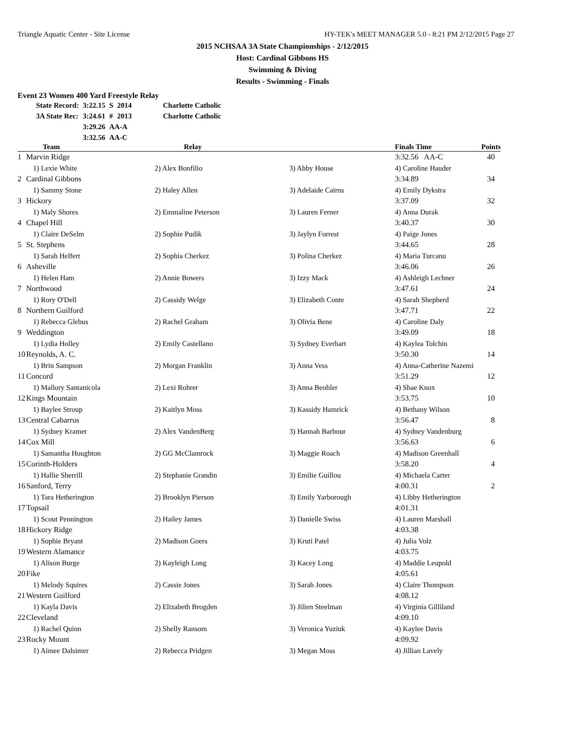Triangle Aquatic Center - Site License HY-TEK's MEET MANAGER 5.0 - 8:21 PM 2/12/2015 Page 27
2015 NCHSAA 3A State Championships - 2/12/2015
Host: Cardinal Gibbons HS
Swimming & Diving
Results - Swimming - Finals
Event 23 Women 400 Yard Freestyle Relay
| State Record: | 3:22.15 | S | 2014 | Charlotte Catholic |
| 3A State Rec: | 3:24.61 | # | 2013 | Charlotte Catholic |
| | 3:29.26 | AA-A | | |
| | 3:32.56 | AA-C | | |
| | Team | Relay | | Finals Time | Points |
| --- | --- | --- | --- | --- | --- |
| 1 | Marvin Ridge | | | 3:32.56 AA-C | 40 |
| | 1) Lexie White | 2) Alex Bonfilio | 3) Abby House | 4) Caroline Hauder | |
| 2 | Cardinal Gibbons | | | 3:34.89 | 34 |
| | 1) Sammy Stone | 2) Haley Allen | 3) Adelaide Cairns | 4) Emily Dykstra | |
| 3 | Hickory | | | 3:37.09 | 32 |
| | 1) Maly Shores | 2) Emmaline Peterson | 3) Lauren Ferner | 4) Anna Durak | |
| 4 | Chapel Hill | | | 3:40.37 | 30 |
| | 1) Claire DeSelm | 2) Sophie Pudik | 3) Jaylyn Forrest | 4) Paige Jones | |
| 5 | St. Stephens | | | 3:44.65 | 28 |
| | 1) Sarah Helfert | 2) Sophia Cherkez | 3) Polina Cherkez | 4) Maria Turcanu | |
| 6 | Asheville | | | 3:46.06 | 26 |
| | 1) Helen Ham | 2) Annie Bowers | 3) Izzy Mack | 4) Ashleigh Lechner | |
| 7 | Northwood | | | 3:47.61 | 24 |
| | 1) Rory O'Dell | 2) Cassidy Welge | 3) Elizabeth Conte | 4) Sarah Shepherd | |
| 8 | Northern Guilford | | | 3:47.71 | 22 |
| | 1) Rebecca Glebus | 2) Rachel Graham | 3) Olivia Bene | 4) Caroline Daly | |
| 9 | Weddington | | | 3:49.09 | 18 |
| | 1) Lydia Holley | 2) Emily Castellano | 3) Sydney Everhart | 4) Kaylea Tolchin | |
| 10 | Reynolds, A. C. | | | 3:50.30 | 14 |
| | 1) Brin Sampson | 2) Morgan Franklin | 3) Anna Vess | 4) Anna-Catherine Nazemi | |
| 11 | Concord | | | 3:51.29 | 12 |
| | 1) Mallory Santanicola | 2) Lexi Rohrer | 3) Anna Beohler | 4) Shae Knox | |
| 12 | Kings Mountain | | | 3:53.75 | 10 |
| | 1) Baylee Stroup | 2) Kaitlyn Moss | 3) Kassidy Hamrick | 4) Bethany Wilson | |
| 13 | Central Cabarrus | | | 3:56.47 | 8 |
| | 1) Sydney Kramer | 2) Alex VandenBerg | 3) Hannah Barbour | 4) Sydney Vandenburg | |
| 14 | Cox Mill | | | 3:56.63 | 6 |
| | 1) Samantha Houghton | 2) GG McClamrock | 3) Maggie Roach | 4) Madison Greenhall | |
| 15 | Corinth-Holders | | | 3:58.20 | 4 |
| | 1) Hallie Sherrill | 2) Stephanie Grandin | 3) Emilie Guillou | 4) Michaela Carter | |
| 16 | Sanford, Terry | | | 4:00.31 | 2 |
| | 1) Tara Hetherington | 2) Brooklyn Pierson | 3) Emily Yarborough | 4) Libby Hetherington | |
| 17 | Topsail | | | 4:01.31 | |
| | 1) Scout Pennington | 2) Hailey James | 3) Danielle Swiss | 4) Lauren Marshall | |
| 18 | Hickory Ridge | | | 4:03.38 | |
| | 1) Sophie Bryant | 2) Madison Goers | 3) Kruti Patel | 4) Julia Volz | |
| 19 | Western Alamance | | | 4:03.75 | |
| | 1) Alison Burge | 2) Kayleigh Long | 3) Kacey Long | 4) Maddie Leupold | |
| 20 | Fike | | | 4:05.61 | |
| | 1) Melody Squires | 2) Cassie Jones | 3) Sarah Jones | 4) Claire Thompson | |
| 21 | Western Guilford | | | 4:08.12 | |
| | 1) Kayla Davis | 2) Elizabeth Brogden | 3) Jilien Steelman | 4) Virginia Gilliland | |
| 22 | Cleveland | | | 4:09.10 | |
| | 1) Rachel Quinn | 2) Shelly Ransom | 3) Veronica Yuziuk | 4) Kaylee Davis | |
| 23 | Rocky Mount | | | 4:09.92 | |
| | 1) Aimee Dalsimer | 2) Rebecca Pridgen | 3) Megan Moss | 4) Jillian Lavely | |